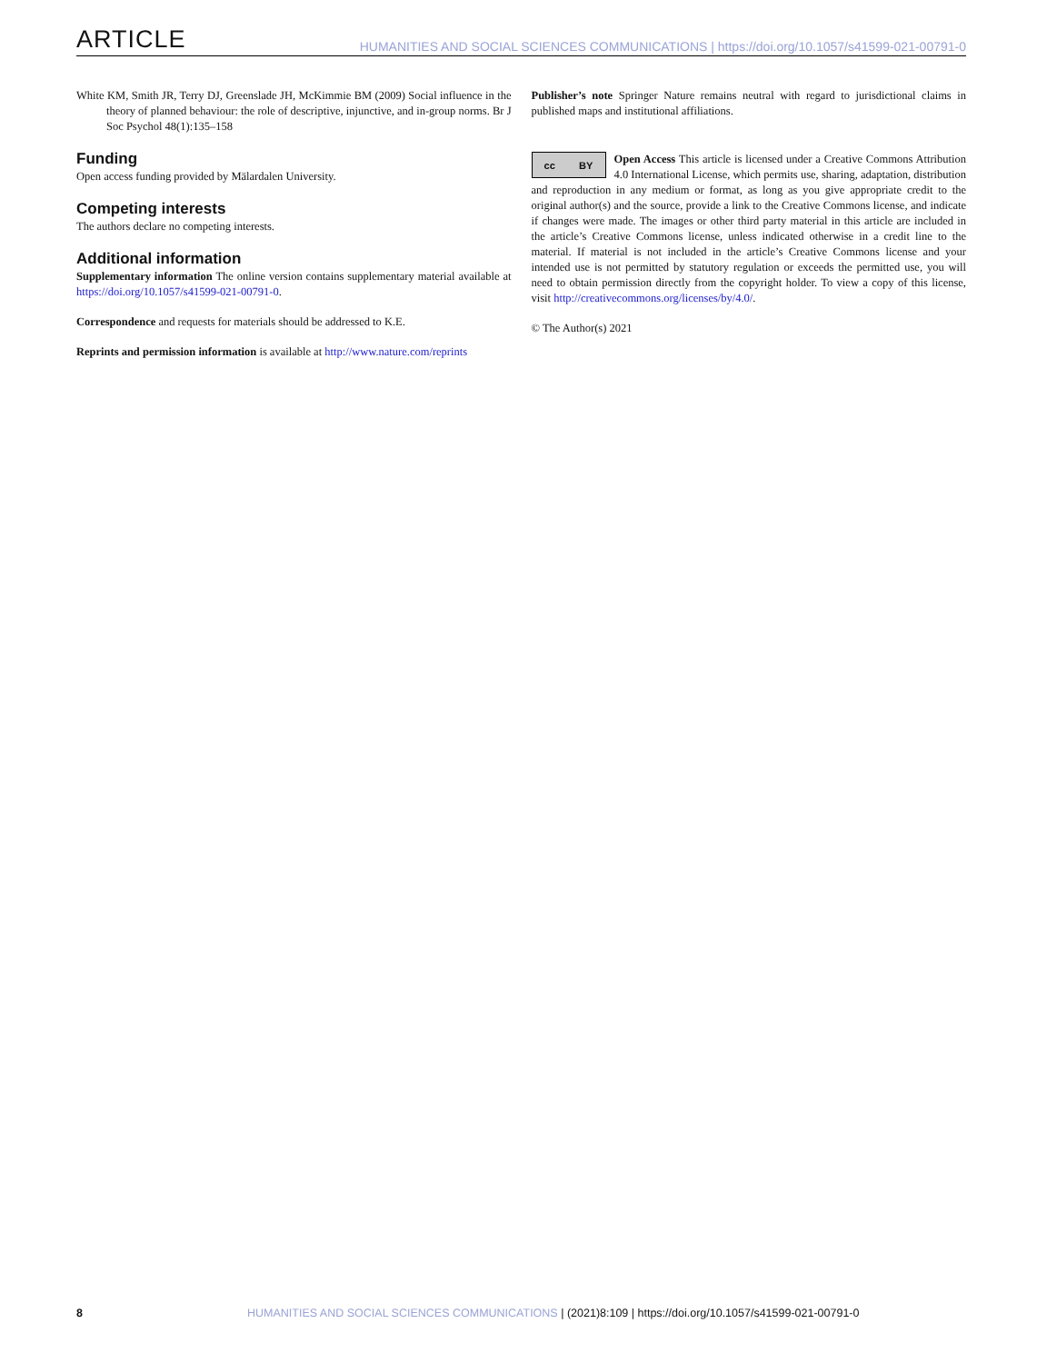ARTICLE HUMANITIES AND SOCIAL SCIENCES COMMUNICATIONS | https://doi.org/10.1057/s41599-021-00791-0
White KM, Smith JR, Terry DJ, Greenslade JH, McKimmie BM (2009) Social influence in the theory of planned behaviour: the role of descriptive, injunctive, and in-group norms. Br J Soc Psychol 48(1):135–158
Funding
Open access funding provided by Mälardalen University.
Competing interests
The authors declare no competing interests.
Additional information
Supplementary information The online version contains supplementary material available at https://doi.org/10.1057/s41599-021-00791-0.
Correspondence and requests for materials should be addressed to K.E.
Reprints and permission information is available at http://www.nature.com/reprints
Publisher’s note Springer Nature remains neutral with regard to jurisdictional claims in published maps and institutional affiliations.
cc BY
Open Access This article is licensed under a Creative Commons Attribution 4.0 International License, which permits use, sharing, adaptation, distribution and reproduction in any medium or format, as long as you give appropriate credit to the original author(s) and the source, provide a link to the Creative Commons license, and indicate if changes were made. The images or other third party material in this article are included in the article’s Creative Commons license, unless indicated otherwise in a credit line to the material. If material is not included in the article’s Creative Commons license and your intended use is not permitted by statutory regulation or exceeds the permitted use, you will need to obtain permission directly from the copyright holder. To view a copy of this license, visit http://creativecommons.org/licenses/by/4.0/.
© The Author(s) 2021
8 HUMANITIES AND SOCIAL SCIENCES COMMUNICATIONS | (2021)8:109 | https://doi.org/10.1057/s41599-021-00791-0